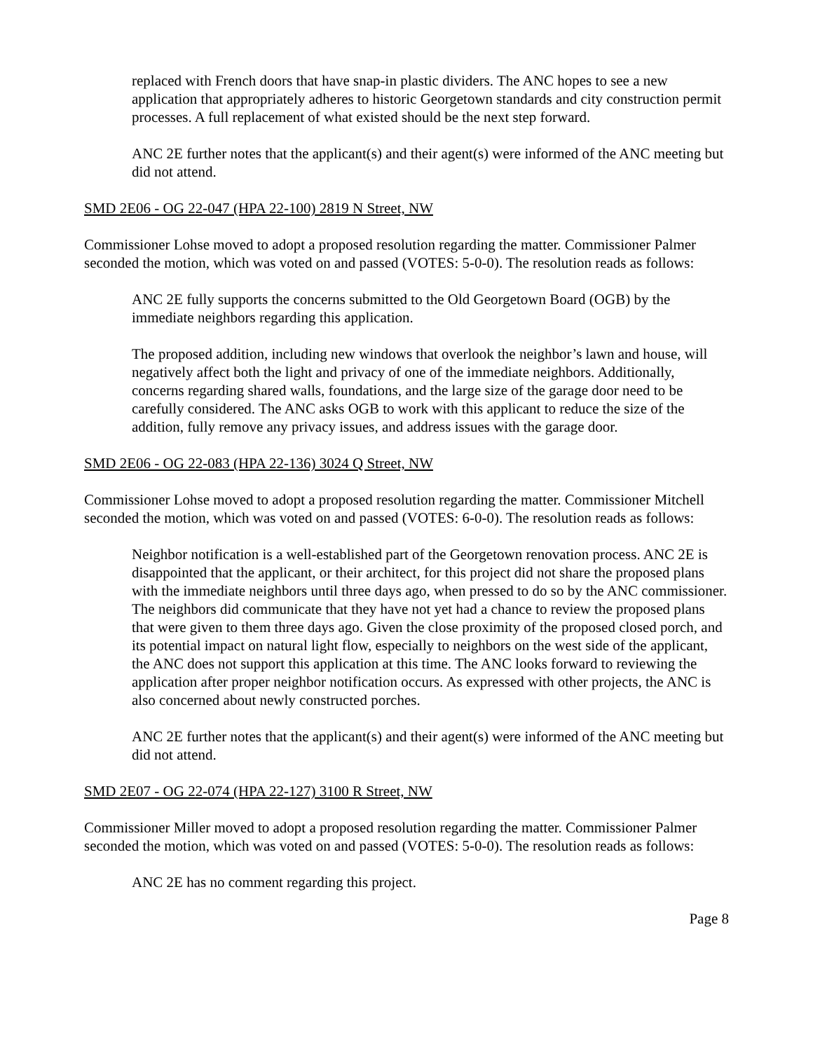replaced with French doors that have snap-in plastic dividers. The ANC hopes to see a new application that appropriately adheres to historic Georgetown standards and city construction permit processes. A full replacement of what existed should be the next step forward.
ANC 2E further notes that the applicant(s) and their agent(s) were informed of the ANC meeting but did not attend.
SMD 2E06 - OG 22-047 (HPA 22-100) 2819 N Street, NW
Commissioner Lohse moved to adopt a proposed resolution regarding the matter. Commissioner Palmer seconded the motion, which was voted on and passed (VOTES: 5-0-0). The resolution reads as follows:
ANC 2E fully supports the concerns submitted to the Old Georgetown Board (OGB) by the immediate neighbors regarding this application.
The proposed addition, including new windows that overlook the neighbor’s lawn and house, will negatively affect both the light and privacy of one of the immediate neighbors. Additionally, concerns regarding shared walls, foundations, and the large size of the garage door need to be carefully considered. The ANC asks OGB to work with this applicant to reduce the size of the addition, fully remove any privacy issues, and address issues with the garage door.
SMD 2E06 - OG 22-083 (HPA 22-136) 3024 Q Street, NW
Commissioner Lohse moved to adopt a proposed resolution regarding the matter. Commissioner Mitchell seconded the motion, which was voted on and passed (VOTES: 6-0-0). The resolution reads as follows:
Neighbor notification is a well-established part of the Georgetown renovation process. ANC 2E is disappointed that the applicant, or their architect, for this project did not share the proposed plans with the immediate neighbors until three days ago, when pressed to do so by the ANC commissioner. The neighbors did communicate that they have not yet had a chance to review the proposed plans that were given to them three days ago. Given the close proximity of the proposed closed porch, and its potential impact on natural light flow, especially to neighbors on the west side of the applicant, the ANC does not support this application at this time. The ANC looks forward to reviewing the application after proper neighbor notification occurs. As expressed with other projects, the ANC is also concerned about newly constructed porches.
ANC 2E further notes that the applicant(s) and their agent(s) were informed of the ANC meeting but did not attend.
SMD 2E07 - OG 22-074 (HPA 22-127) 3100 R Street, NW
Commissioner Miller moved to adopt a proposed resolution regarding the matter. Commissioner Palmer seconded the motion, which was voted on and passed (VOTES: 5-0-0). The resolution reads as follows:
ANC 2E has no comment regarding this project.
Page 8